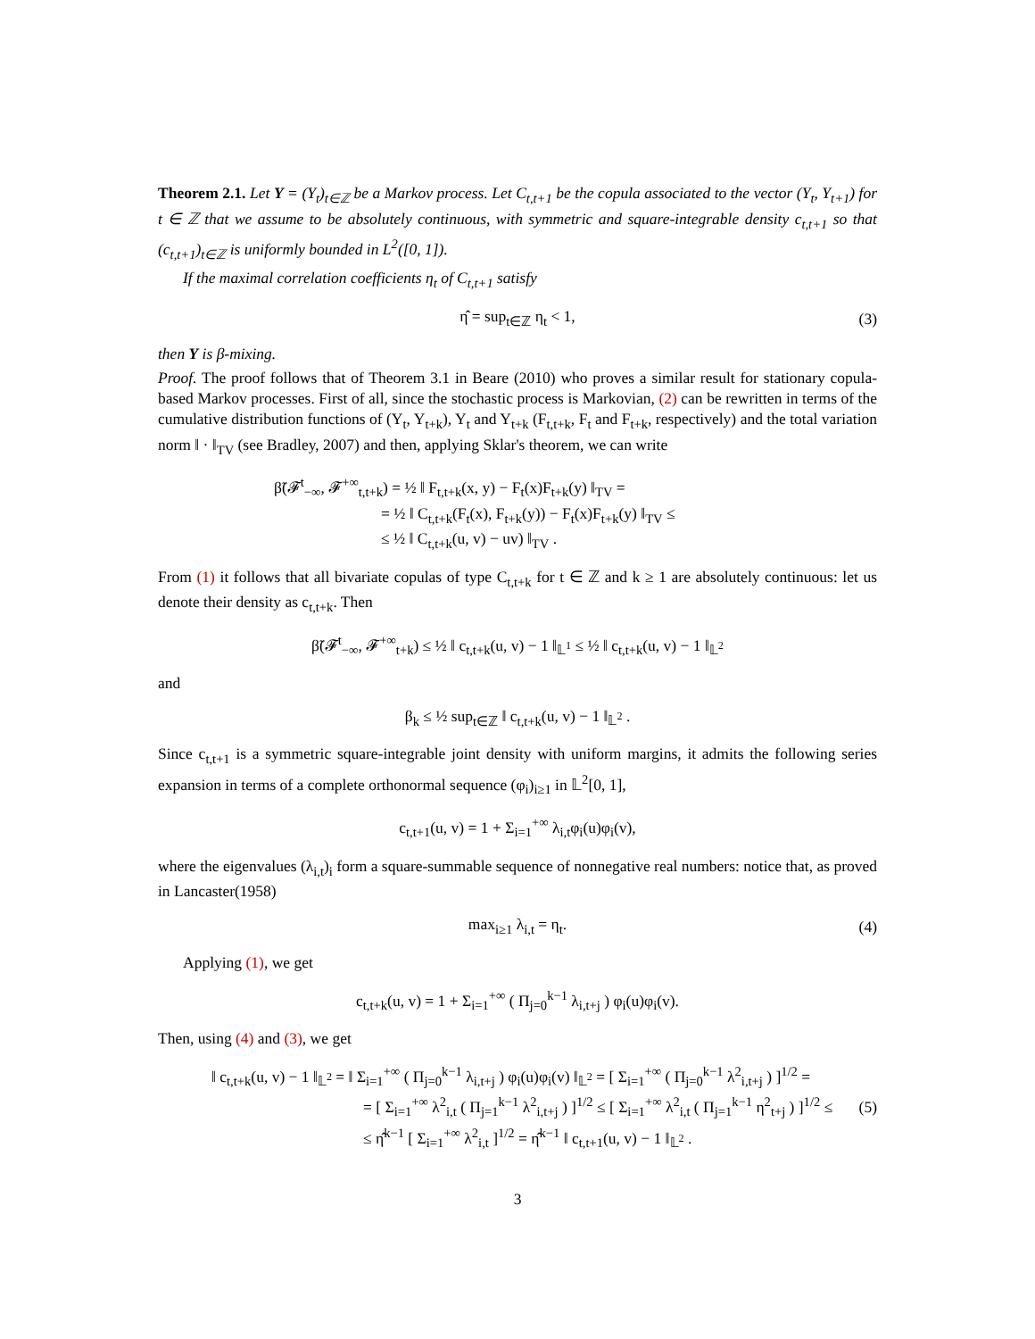Theorem 2.1. Let Y = (Y<sub>t</sub>)<sub>t∈ℤ</sub> be a Markov process. Let C<sub>t,t+1</sub> be the copula associated to the vector (Y<sub>t</sub>, Y<sub>t+1</sub>) for t ∈ ℤ that we assume to be absolutely continuous, with symmetric and square-integrable density c<sub>t,t+1</sub> so that (c<sub>t,t+1</sub>)<sub>t∈ℤ</sub> is uniformly bounded in L<sup>2</sup>([0, 1]).
If the maximal correlation coefficients η<sub>t</sub> of C<sub>t,t+1</sub> satisfy
η̂ = sup<sub>t∈ℤ</sub> η<sub>t</sub> < 1, (3)
then Y is β-mixing.
Proof. The proof follows that of Theorem 3.1 in Beare (2010) who proves a similar result for stationary copula-based Markov processes. First of all, since the stochastic process is Markovian, (2) can be rewritten in terms of the cumulative distribution functions of (Y<sub>t</sub>, Y<sub>t+k</sub>), Y<sub>t</sub> and Y<sub>t+k</sub> (F<sub>t,t+k</sub>, F<sub>t</sub> and F<sub>t+k</sub>, respectively) and the total variation norm ‖ · ‖<sub>TV</sub> (see Bradley, 2007) and then, applying Sklar's theorem, we can write
β̃(𝓕<sup>t</sup><sub>−∞</sub>, 𝓕<sup>+∞</sup><sub>t,t+k</sub>) = ½ ‖ F<sub>t,t+k</sub>(x, y) − F<sub>t</sub>(x)F<sub>t+k</sub>(y) ‖<sub>TV</sub> =
= ½ ‖ C<sub>t,t+k</sub>(F<sub>t</sub>(x), F<sub>t+k</sub>(y)) − F<sub>t</sub>(x)F<sub>t+k</sub>(y) ‖<sub>TV</sub> ≤
≤ ½ ‖ C<sub>t,t+k</sub>(u, v) − uv) ‖<sub>TV</sub> .
From (1) it follows that all bivariate copulas of type C<sub>t,t+k</sub> for t ∈ ℤ and k ≥ 1 are absolutely continuous: let us denote their density as c<sub>t,t+k</sub>. Then
β̃(𝓕<sup>t</sup><sub>−∞</sub>, 𝓕<sup>+∞</sup><sub>t+k</sub>) ≤ ½ ‖ c<sub>t,t+k</sub>(u, v) − 1 ‖<sub>𝕃<sup>1</sup></sub> ≤ ½ ‖ c<sub>t,t+k</sub>(u, v) − 1 ‖<sub>𝕃<sup>2</sup></sub>
and
β<sub>k</sub> ≤ ½ sup<sub>t∈ℤ</sub> ‖ c<sub>t,t+k</sub>(u, v) − 1 ‖<sub>𝕃<sup>2</sup></sub> .
Since c<sub>t,t+1</sub> is a symmetric square-integrable joint density with uniform margins, it admits the following series expansion in terms of a complete orthonormal sequence (φ<sub>i</sub>)<sub>i≥1</sub> in 𝕃<sup>2</sup>[0, 1],
c<sub>t,t+1</sub>(u, v) = 1 + Σ<sub>i=1</sub><sup>+∞</sup> λ<sub>i,t</sub>φ<sub>i</sub>(u)φ<sub>i</sub>(v),
where the eigenvalues (λ<sub>i,t</sub>)<sub>i</sub> form a square-summable sequence of nonnegative real numbers: notice that, as proved in Lancaster(1958)
max<sub>i≥1</sub> λ<sub>i,t</sub> = η<sub>t</sub>. (4)
Applying (1), we get
c<sub>t,t+k</sub>(u, v) = 1 + Σ<sub>i=1</sub><sup>+∞</sup> ( Π<sub>j=0</sub><sup>k−1</sup> λ<sub>i,t+j</sub> ) φ<sub>i</sub>(u)φ<sub>i</sub>(v).
Then, using (4) and (3), we get
‖ c<sub>t,t+k</sub>(u, v) − 1 ‖<sub>𝕃<sup>2</sup></sub> = ‖ Σ<sub>i=1</sub><sup>+∞</sup> ( Π<sub>j=0</sub><sup>k−1</sup> λ<sub>i,t+j</sub> ) φ<sub>i</sub>(u)φ<sub>i</sub>(v) ‖<sub>𝕃<sup>2</sup></sub> = [ Σ<sub>i=1</sub><sup>+∞</sup> ( Π<sub>j=0</sub><sup>k−1</sup> λ<sup>2</sup><sub>i,t+j</sub> ) ]<sup>1/2</sup> =
= [ Σ<sub>i=1</sub><sup>+∞</sup> λ<sup>2</sup><sub>i,t</sub> ( Π<sub>j=1</sub><sup>k−1</sup> λ<sup>2</sup><sub>i,t+j</sub> ) ]<sup>1/2</sup> ≤ [ Σ<sub>i=1</sub><sup>+∞</sup> λ<sup>2</sup><sub>i,t</sub> ( Π<sub>j=1</sub><sup>k−1</sup> η<sup>2</sup><sub>t+j</sub> ) ]<sup>1/2</sup> ≤
≤ η̂<sup>k−1</sup> [ Σ<sub>i=1</sub><sup>+∞</sup> λ<sup>2</sup><sub>i,t</sub> ]<sup>1/2</sup> = η̂<sup>k−1</sup> ‖ c<sub>t,t+1</sub>(u, v) − 1 ‖<sub>𝕃<sup>2</sup></sub> . (5)
3